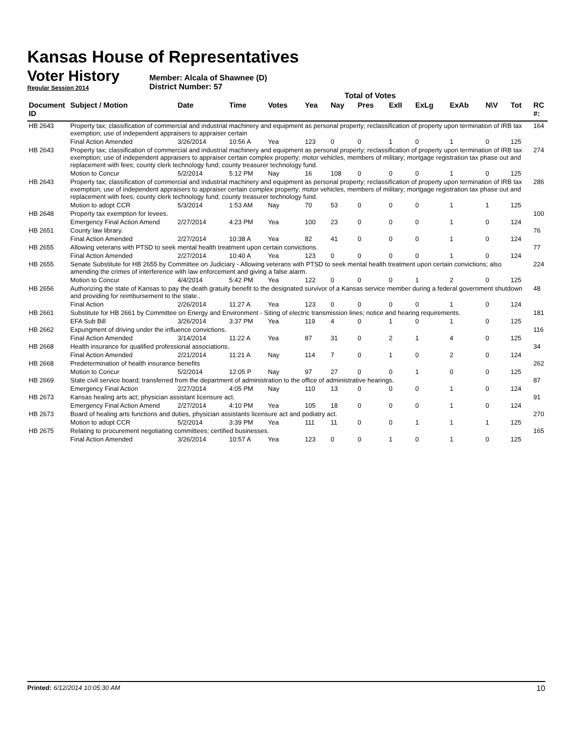Kansas House of Representatives
Voter History
Regular Session 2014
Member: Alcala of Shawnee (D)
District Number: 57
Total of Votes
| Document ID | Subject / Motion | Date | Time | Votes | Yea | Nay | Pres | ExII | ExLg | ExAb | N\V | Tot | RC #: |
| --- | --- | --- | --- | --- | --- | --- | --- | --- | --- | --- | --- | --- | --- |
| HB 2643 | Property tax; classification of commercial and industrial machinery and equipment as personal property; reclassification of property upon termination of IRB tax exemption; use of independent appraisers to appraiser certain | | | | | | | | | | | | 164 |
| | Final Action Amended | 3/26/2014 | 10:56 A | Yea | 123 | 0 | 0 | 1 | 0 | 1 | 0 | 125 | |
| HB 2643 | Property tax; classification of commercial and industrial machinery and equipment as personal property; reclassification of property upon termination of IRB tax exemption; use of independent appraisers to appraiser certain complex property; motor vehicles, members of military; mortgage registration tax phase out and replacement with fees; county clerk technology fund; county treasurer technology fund. | | | | | | | | | | | | 274 |
| | Motion to Concur | 5/2/2014 | 5:12 PM | Nay | 16 | 108 | 0 | 0 | 0 | 1 | 0 | 125 | |
| HB 2643 | Property tax; classification of commercial and industrial machinery and equipment as personal property; reclassification of property upon termination of IRB tax exemption; use of independent appraisers to appraiser certain complex property; motor vehicles, members of military; mortgage registration tax phase out and replacement with fees; county clerk technology fund; county treasurer technology fund. | | | | | | | | | | | | 286 |
| | Motion to adopt CCR | 5/3/2014 | 1:53 AM | Nay | 70 | 53 | 0 | 0 | 0 | 1 | 1 | 125 | |
| HB 2648 | Property tax exemption for levees. | | | | | | | | | | | | 100 |
| | Emergency Final Action Amend | 2/27/2014 | 4:23 PM | Yea | 100 | 23 | 0 | 0 | 0 | 1 | 0 | 124 | |
| HB 2651 | County law library. | | | | | | | | | | | | 76 |
| | Final Action Amended | 2/27/2014 | 10:38 A | Yea | 82 | 41 | 0 | 0 | 0 | 1 | 0 | 124 | |
| HB 2655 | Allowing veterans with PTSD to seek mental health treatment upon certain convictions. | | | | | | | | | | | | 77 |
| | Final Action Amended | 2/27/2014 | 10:40 A | Yea | 123 | 0 | 0 | 0 | 0 | 1 | 0 | 124 | |
| HB 2655 | Senate Substitute for HB 2655 by Committee on Judiciary - Allowing veterans with PTSD to seek mental health treatment upon certain convictions; also amending the crimes of interference with law enforcement and giving a false alarm. | | | | | | | | | | | | 224 |
| | Motion to Concur | 4/4/2014 | 5:42 PM | Yea | 122 | 0 | 0 | 0 | 1 | 2 | 0 | 125 | |
| HB 2656 | Authorizing the state of Kansas to pay the death gratuity benefit to the designated survivor of a Kansas service member during a federal government shutdown and providing for reimbursement to the state.. | | | | | | | | | | | | 48 |
| | Final Action | 2/26/2014 | 11:27 A | Yea | 123 | 0 | 0 | 0 | 0 | 1 | 0 | 124 | |
| HB 2661 | Substitute for HB 2661 by Committee on Energy and Environment - Siting of electric transmission lines; notice and hearing requirements. | | | | | | | | | | | | 181 |
| | EFA Sub Bill | 3/26/2014 | 3:37 PM | Yea | 119 | 4 | 0 | 1 | 0 | 1 | 0 | 125 | |
| HB 2662 | Expungment of driving under the influence convictions. | | | | | | | | | | | | 116 |
| | Final Action Amended | 3/14/2014 | 11:22 A | Yea | 87 | 31 | 0 | 2 | 1 | 4 | 0 | 125 | |
| HB 2668 | Health insurance for qualified professional associations. | | | | | | | | | | | | 34 |
| | Final Action Amended | 2/21/2014 | 11:21 A | Nay | 114 | 7 | 0 | 1 | 0 | 2 | 0 | 124 | |
| HB 2668 | Predetermination of health insurance benefits | | | | | | | | | | | | 262 |
| | Motion to Concur | 5/2/2014 | 12:05 P | Nay | 97 | 27 | 0 | 0 | 1 | 0 | 0 | 125 | |
| HB 2669 | State civil service board; transferred from the department of administration to the office of administrative hearings. | | | | | | | | | | | | 87 |
| | Emergency Final Action | 2/27/2014 | 4:05 PM | Nay | 110 | 13 | 0 | 0 | 0 | 1 | 0 | 124 | |
| HB 2673 | Kansas healing arts act; physician assistant licensure act. | | | | | | | | | | | | 91 |
| | Emergency Final Action Amend | 2/27/2014 | 4:10 PM | Yea | 105 | 18 | 0 | 0 | 0 | 1 | 0 | 124 | |
| HB 2673 | Board of healing arts functions and duties, physician assistants licensure act and podiatry act. | | | | | | | | | | | | 270 |
| | Motion to adopt CCR | 5/2/2014 | 3:39 PM | Yea | 111 | 11 | 0 | 0 | 1 | 1 | 1 | 125 | |
| HB 2675 | Relating to procurement negotiating committees; certified businesses. | | | | | | | | | | | | 165 |
| | Final Action Amended | 3/26/2014 | 10:57 A | Yea | 123 | 0 | 0 | 1 | 0 | 1 | 0 | 125 | |
Printed: 6/12/2014 10:05:30 AM 10